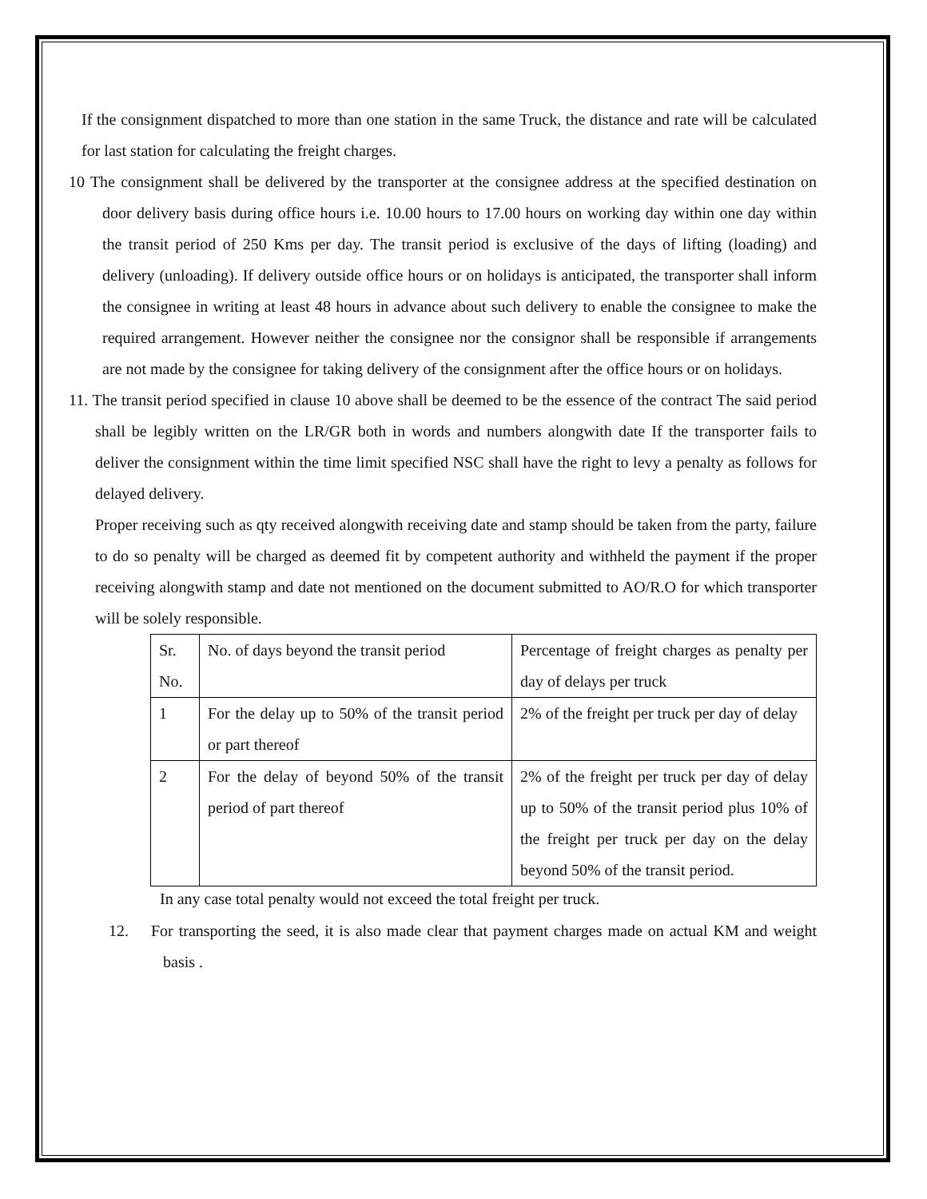If the consignment dispatched to more than one station in the same Truck, the distance and rate will be calculated for last station for calculating the freight charges.
10 The consignment shall be delivered by the transporter at the consignee address at the specified destination on door delivery basis during office hours i.e. 10.00 hours to 17.00 hours on working day within one day within the transit period of 250 Kms per day. The transit period is exclusive of the days of lifting (loading) and delivery (unloading). If delivery outside office hours or on holidays is anticipated, the transporter shall inform the consignee in writing at least 48 hours in advance about such delivery to enable the consignee to make the required arrangement. However neither the consignee nor the consignor shall be responsible if arrangements are not made by the consignee for taking delivery of the consignment after the office hours or on holidays.
11. The transit period specified in clause 10 above shall be deemed to be the essence of the contract The said period shall be legibly written on the LR/GR both in words and numbers alongwith date If the transporter fails to deliver the consignment within the time limit specified NSC shall have the right to levy a penalty as follows for delayed delivery.
Proper receiving such as qty received alongwith receiving date and stamp should be taken from the party, failure to do so penalty will be charged as deemed fit by competent authority and withheld the payment if the proper receiving alongwith stamp and date not mentioned on the document submitted to AO/R.O for which transporter will be solely responsible.
| Sr. No. | No. of days beyond the transit period | Percentage of freight charges as penalty per day of delays per truck |
| 1 | For the delay up to 50% of the transit period or part thereof | 2% of the freight per truck per day of delay |
| 2 | For the delay of beyond 50% of the transit period of part thereof | 2% of the freight per truck per day of delay up to 50% of the transit period plus 10% of the freight per truck per day on the delay beyond 50% of the transit period. |
In any case total penalty would not exceed the total freight per truck.
12. For transporting the seed, it is also made clear that payment charges made on actual KM and weight basis .